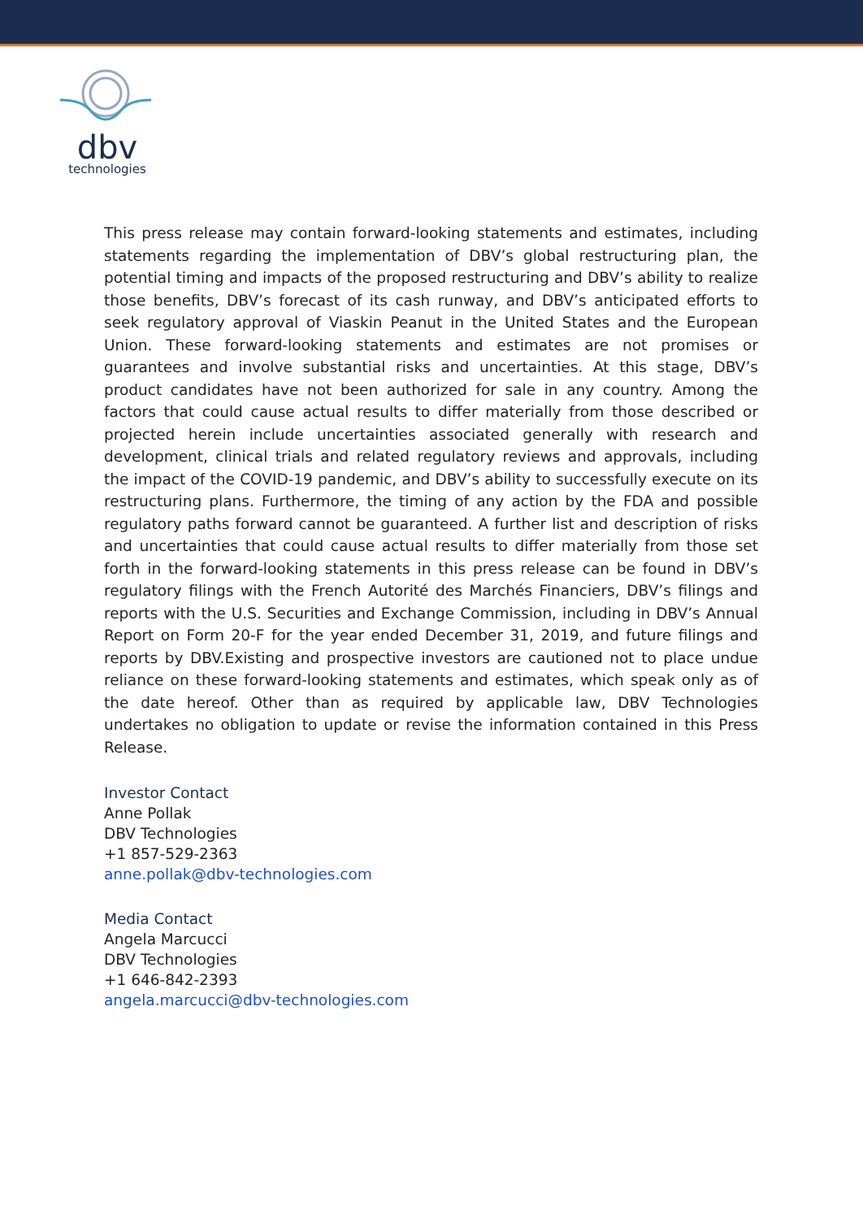dbv
technologies
This press release may contain forward-looking statements and estimates, including statements regarding the implementation of DBV’s global restructuring plan, the potential timing and impacts of the proposed restructuring and DBV’s ability to realize those benefits, DBV’s forecast of its cash runway, and DBV’s anticipated efforts to seek regulatory approval of Viaskin Peanut in the United States and the European Union. These forward-looking statements and estimates are not promises or guarantees and involve substantial risks and uncertainties. At this stage, DBV’s product candidates have not been authorized for sale in any country. Among the factors that could cause actual results to differ materially from those described or projected herein include uncertainties associated generally with research and development, clinical trials and related regulatory reviews and approvals, including the impact of the COVID-19 pandemic, and DBV’s ability to successfully execute on its restructuring plans. Furthermore, the timing of any action by the FDA and possible regulatory paths forward cannot be guaranteed. A further list and description of risks and uncertainties that could cause actual results to differ materially from those set forth in the forward-looking statements in this press release can be found in DBV’s regulatory filings with the French Autorité des Marchés Financiers, DBV’s filings and reports with the U.S. Securities and Exchange Commission, including in DBV’s Annual Report on Form 20-F for the year ended December 31, 2019, and future filings and reports by DBV.Existing and prospective investors are cautioned not to place undue reliance on these forward-looking statements and estimates, which speak only as of the date hereof. Other than as required by applicable law, DBV Technologies undertakes no obligation to update or revise the information contained in this Press Release.
Investor Contact
Anne Pollak
DBV Technologies
+1 857-529-2363
anne.pollak@dbv-technologies.com
Media Contact
Angela Marcucci
DBV Technologies
+1 646-842-2393
angela.marcucci@dbv-technologies.com